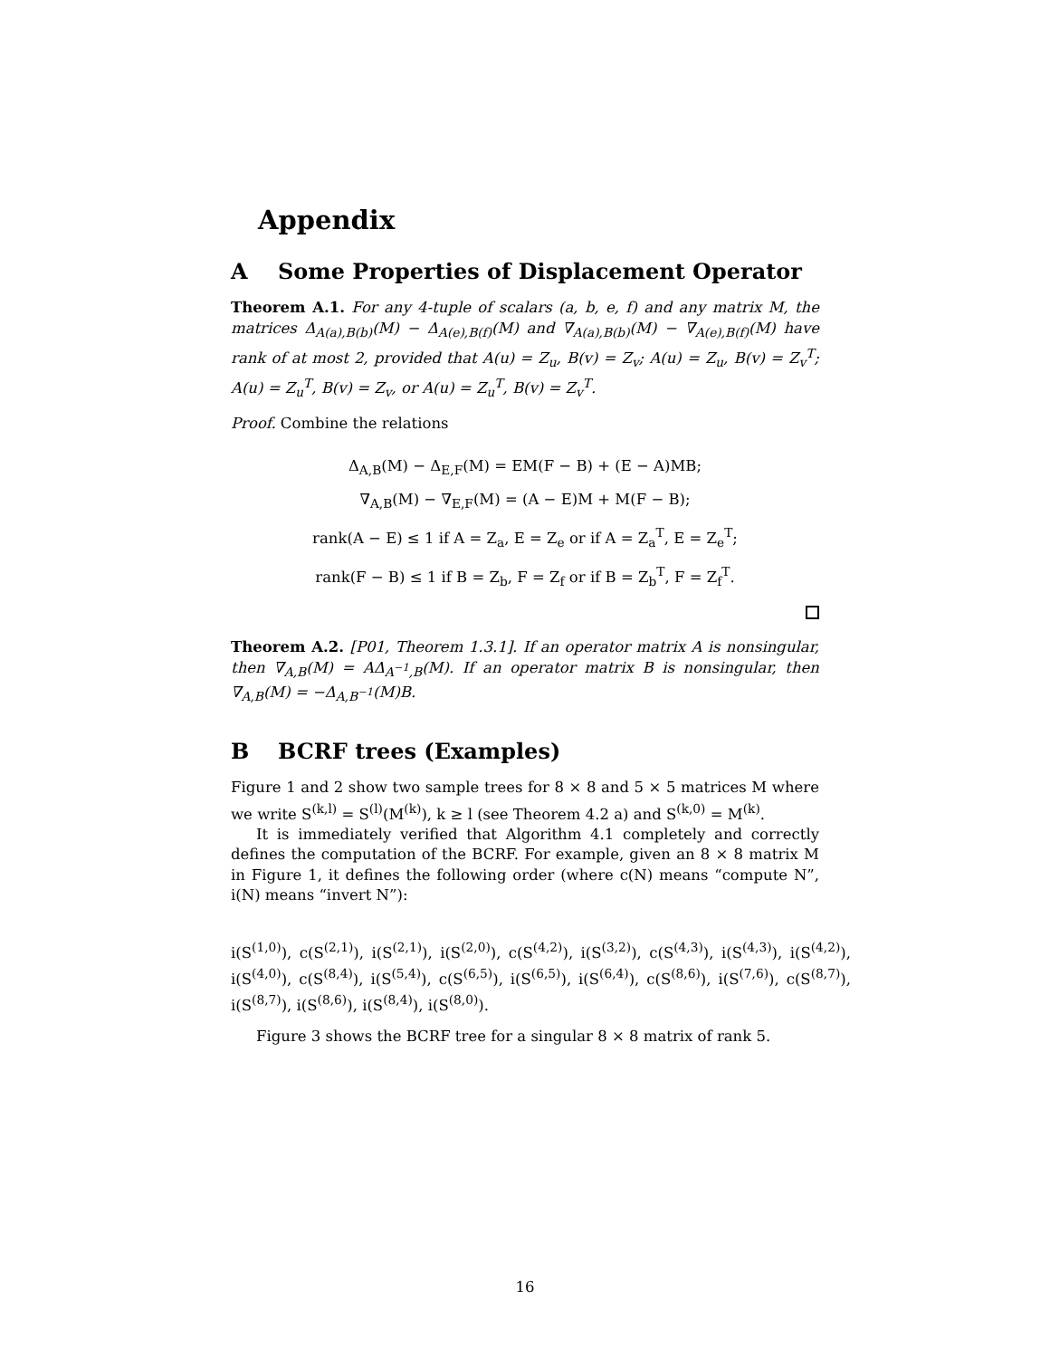Appendix
A Some Properties of Displacement Operator
Theorem A.1. For any 4-tuple of scalars (a, b, e, f) and any matrix M, the matrices Δ<sub>A(a),B(b)</sub>(M) − Δ<sub>A(e),B(f)</sub>(M) and ∇<sub>A(a),B(b)</sub>(M) − ∇<sub>A(e),B(f)</sub>(M) have rank of at most 2, provided that A(u) = Z<sub>u</sub>, B(v) = Z<sub>v</sub>; A(u) = Z<sub>u</sub>, B(v) = Z<sub>v</sub><sup>T</sup>; A(u) = Z<sub>u</sub><sup>T</sup>, B(v) = Z<sub>v</sub>, or A(u) = Z<sub>u</sub><sup>T</sup>, B(v) = Z<sub>v</sub><sup>T</sup>.
Proof. Combine the relations
Δ<sub>A,B</sub>(M) − Δ<sub>E,F</sub>(M) = EM(F − B) + (E − A)MB;
∇<sub>A,B</sub>(M) − ∇<sub>E,F</sub>(M) = (A − E)M + M(F − B);
rank(A − E) ≤ 1 if A = Z<sub>a</sub>, E = Z<sub>e</sub> or if A = Z<sub>a</sub><sup>T</sup>, E = Z<sub>e</sub><sup>T</sup>;
rank(F − B) ≤ 1 if B = Z<sub>b</sub>, F = Z<sub>f</sub> or if B = Z<sub>b</sub><sup>T</sup>, F = Z<sub>f</sub><sup>T</sup>.
Theorem A.2. [P01, Theorem 1.3.1]. If an operator matrix A is nonsingular, then ∇<sub>A,B</sub>(M) = AΔ<sub>A<sup>−1</sup>,B</sub>(M). If an operator matrix B is nonsingular, then ∇<sub>A,B</sub>(M) = −Δ<sub>A,B<sup>−1</sup></sub>(M)B.
B BCRF trees (Examples)
Figure 1 and 2 show two sample trees for 8 × 8 and 5 × 5 matrices M where we write S<sup>(k,l)</sup> = S<sup>(l)</sup>(M<sup>(k)</sup>), k ≥ l (see Theorem 4.2 a) and S<sup>(k,0)</sup> = M<sup>(k)</sup>.
It is immediately verified that Algorithm 4.1 completely and correctly defines the computation of the BCRF. For example, given an 8 × 8 matrix M in Figure 1, it defines the following order (where c(N) means “compute N”, i(N) means “invert N”):
i(S<sup>(1,0)</sup>), c(S<sup>(2,1)</sup>), i(S<sup>(2,1)</sup>), i(S<sup>(2,0)</sup>), c(S<sup>(4,2)</sup>), i(S<sup>(3,2)</sup>), c(S<sup>(4,3)</sup>), i(S<sup>(4,3)</sup>), i(S<sup>(4,2)</sup>), i(S<sup>(4,0)</sup>), c(S<sup>(8,4)</sup>), i(S<sup>(5,4)</sup>), c(S<sup>(6,5)</sup>), i(S<sup>(6,5)</sup>), i(S<sup>(6,4)</sup>), c(S<sup>(8,6)</sup>), i(S<sup>(7,6)</sup>), c(S<sup>(8,7)</sup>), i(S<sup>(8,7)</sup>), i(S<sup>(8,6)</sup>), i(S<sup>(8,4)</sup>), i(S<sup>(8,0)</sup>).
Figure 3 shows the BCRF tree for a singular 8 × 8 matrix of rank 5.
16